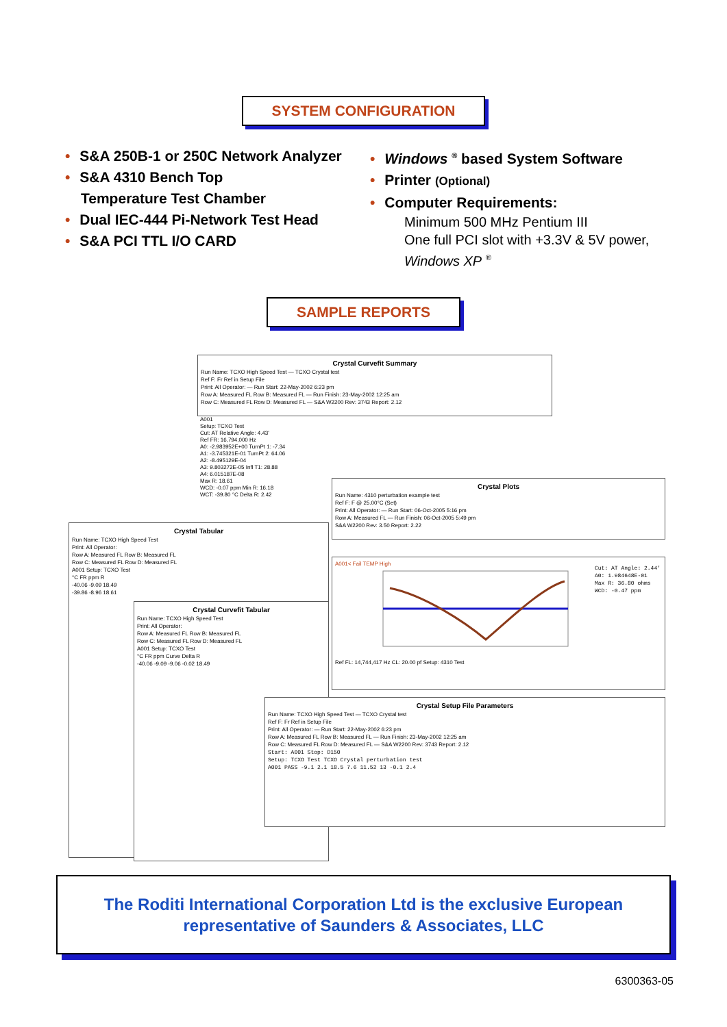SYSTEM CONFIGURATION
• S&A 250B-1 or 250C Network Analyzer
• S&A 4310 Bench Top
Temperature Test Chamber
• Dual IEC-444 Pi-Network Test Head
• S&A PCI TTL I/O CARD
• Windows <sup>®</sup> based System Software
• Printer (Optional)
• Computer Requirements:
Minimum 500 MHz Pentium III
One full PCI slot with +3.3V & 5V power,
Windows XP <sup>®</sup>
SAMPLE REPORTS
Crystal Curvefit Summary
Run Name: TCXO High Speed Test — TCXO Crystal test
Ref F: Fr Ref in Setup File
Print: All Operator: — Run Start: 22-May-2002 6:23 pm
Row A: Measured FL Row B: Measured FL — Run Finish: 23-May-2002 12:25 am
Row C: Measured FL Row D: Measured FL — S&A W2200 Rev: 3743 Report: 2.12
A001
Setup: TCXO Test
Cut: AT Relative Angle: 4.43'
Ref FR: 16,794,000 Hz
A0: -2.983952E+00 TurnPt 1: -7.34
A1: -3.745321E-01 TurnPt 2: 64.06
A2: -8.495129E-04
A3: 9.803272E-05 Infl T1: 28.88
A4: 6.015187E-08
Max R: 18.61
WCD: -0.07 ppm Min R: 16.18
WCT: -39.80 °C Delta R: 2.42
Crystal Plots
Run Name: 4310 perturbation example test
Ref F: F @ 25.00°C (Set)
Print: All Operator: — Run Start: 06-Oct-2005 5:16 pm
Row A: Measured FL — Run Finish: 06-Oct-2005 5:49 pm
S&A W2200 Rev: 3.50 Report: 2.22
Crystal Tabular
Run Name: TCXO High Speed Test
Print: All Operator:
Row A: Measured FL Row B: Measured FL
Row C: Measured FL Row D: Measured FL
A001 Setup: TCXO Test
°C FR ppm R
-40.06 -9.09 18.49
-39.86 -8.96 18.61
Crystal Curvefit Tabular
Run Name: TCXO High Speed Test
Print: All Operator:
Row A: Measured FL Row B: Measured FL
Row C: Measured FL Row D: Measured FL
A001 Setup: TCXO Test
°C FR ppm Curve Delta R
-40.06 -9.09 -9.06 -0.02 18.49
A001< Fail TEMP High
Cut: AT Angle: 2.44'
A0: 1.984648E-01
Max R: 36.80 ohms
WCD: -0.47 ppm
Ref FL: 14,744,417 Hz CL: 20.00 pf Setup: 4310 Test
Crystal Setup File Parameters
Run Name: TCXO High Speed Test — TCXO Crystal test
Ref F: Fr Ref in Setup File
Print: All Operator: — Run Start: 22-May-2002 6:23 pm
Row A: Measured FL Row B: Measured FL — Run Finish: 23-May-2002 12:25 am
Row C: Measured FL Row D: Measured FL — S&A W2200 Rev: 3743 Report: 2.12
Start: A001 Stop: D150
Setup: TCXO Test TCXO Crystal perturbation test
A001 PASS -9.1 2.1 18.5 7.6 11.52 13 -0.1 2.4
The Roditi International Corporation Ltd is the exclusive European
representative of Saunders & Associates, LLC
6300363-05